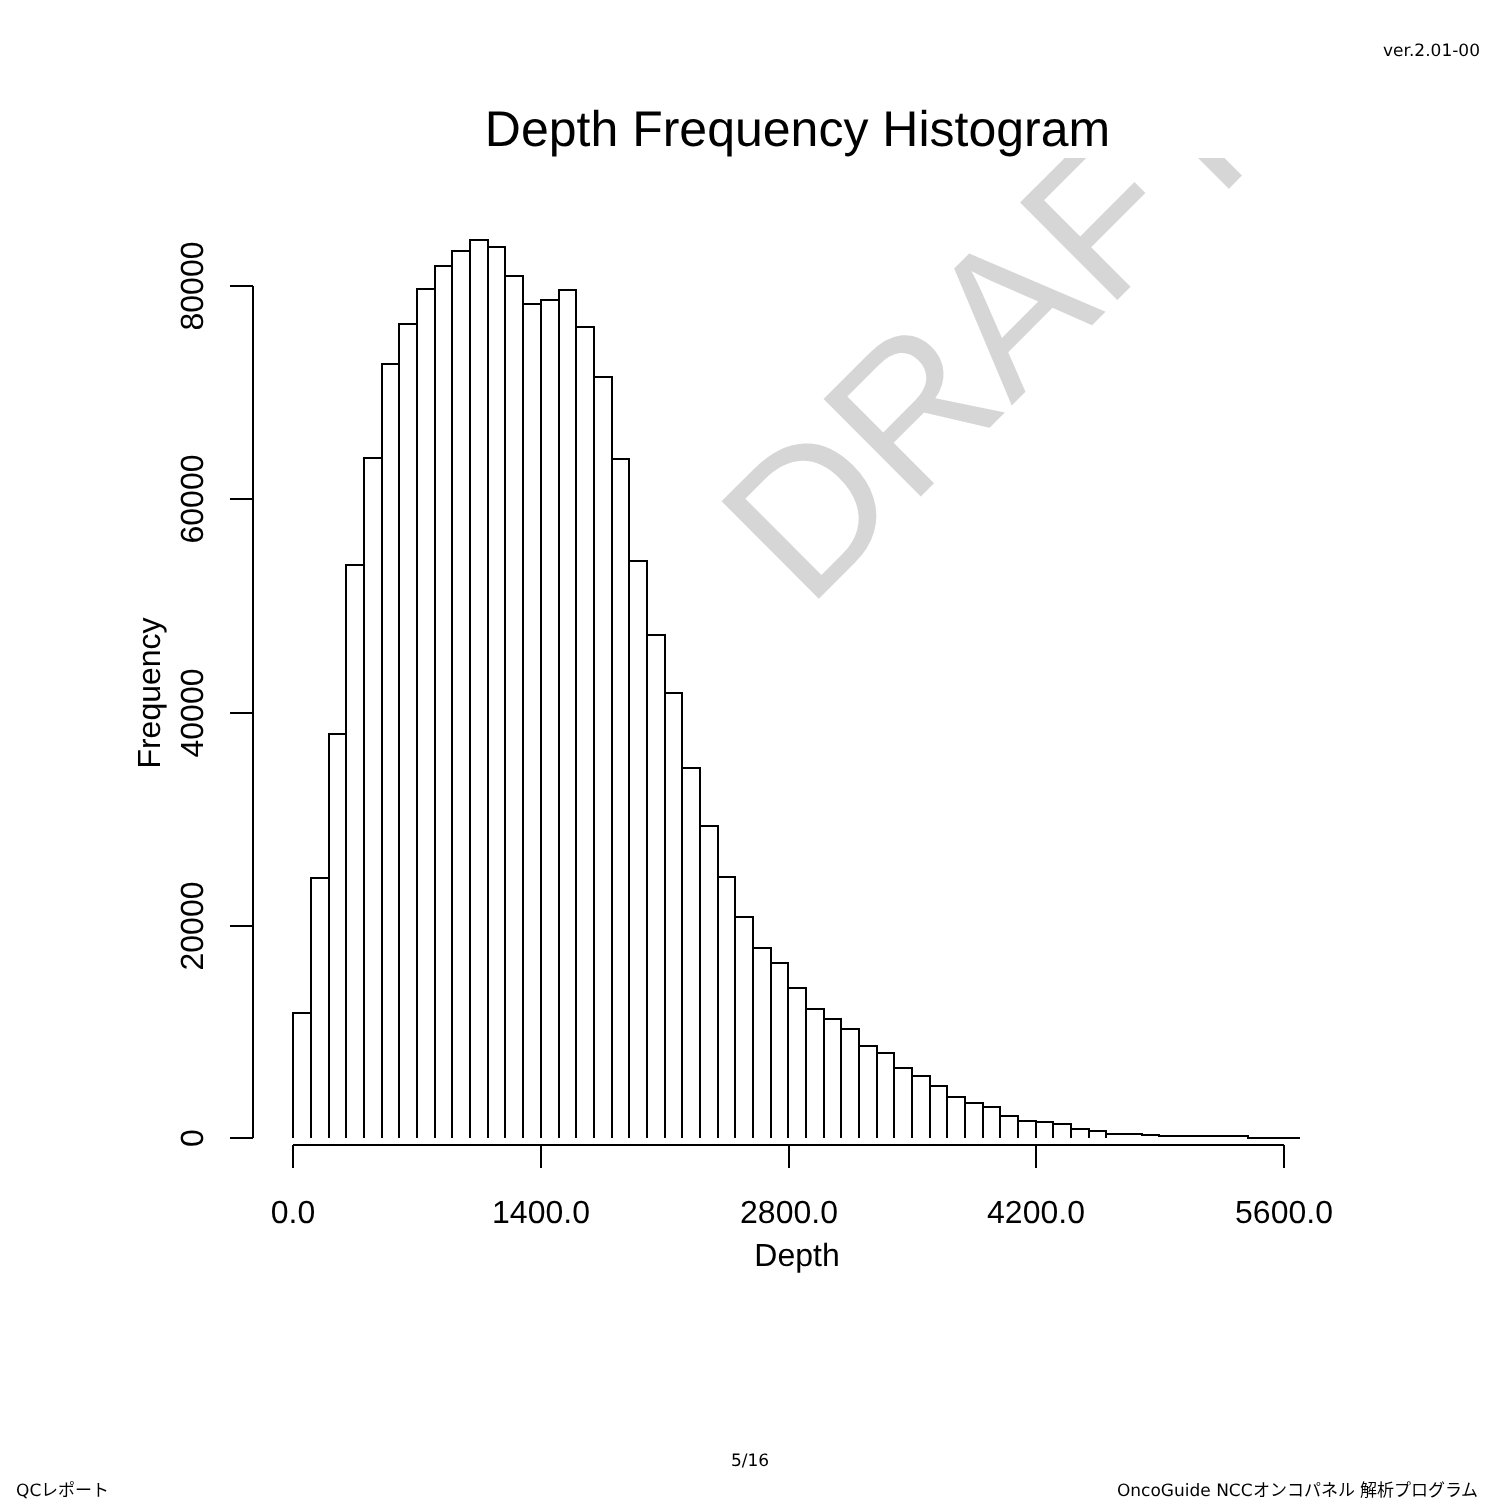ver.2.01-00
Depth Frequency Histogram
DRAFT
0
20000
40000
60000
80000
Frequency
0.0
1400.0
2800.0
4200.0
5600.0
Depth
5/16
QCレポート OncoGuide NCCオンコパネル 解析プログラム